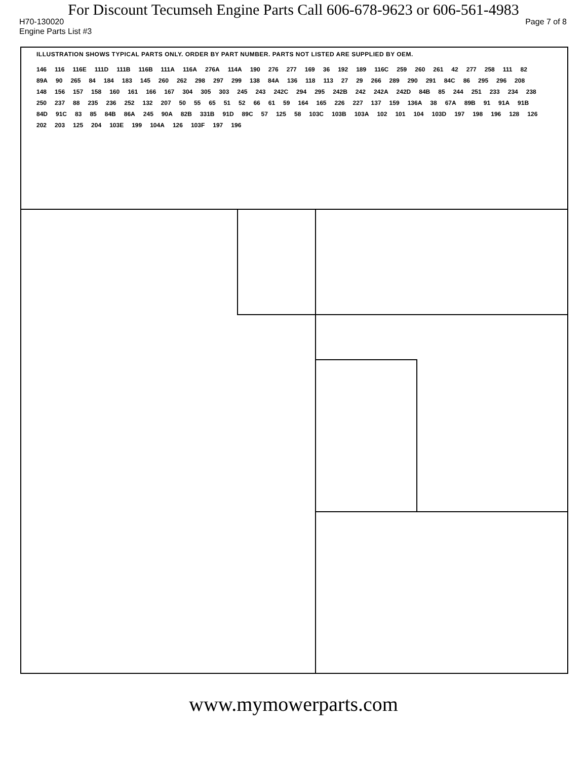For Discount Tecumseh Engine Parts Call 606-678-9623 or 606-561-4983
H70-130020 Page 7 of 8
Engine Parts List #3
ILLUSTRATION SHOWS TYPICAL PARTS ONLY. ORDER BY PART NUMBER. PARTS NOT LISTED ARE SUPPLIED BY OEM.
146 116 116E 111D 111B 116B 111A 116A 276A 114A 190 276 277 169 36 192 189 116C 259 260 261 42 277 258 111 82 89A 90 265 84 184 183 145 260 262 298 297 299 138 84A 136 118 113 27 29 266 289 290 291 84C 86 295 296 208 148 156 157 158 160 161 166 167 304 305 303 245 243 242C 294 295 242B 242 242A 242D 84B 85 244 251 233 234 238 250 237 88 235 236 252 132 207 50 55 65 51 52 66 61 59 164 165 226 227 137 159 136A 38 67A 89B 91 91A 91B 84D 91C 83 85 84B 86A 245 90A 82B 331B 91D 89C 57 125 58 103C 103B 103A 102 101 104 103D 197 198 196 128 126 202 203 125 204 103E 199 104A 126 103F 197 196
www.mymowerparts.com